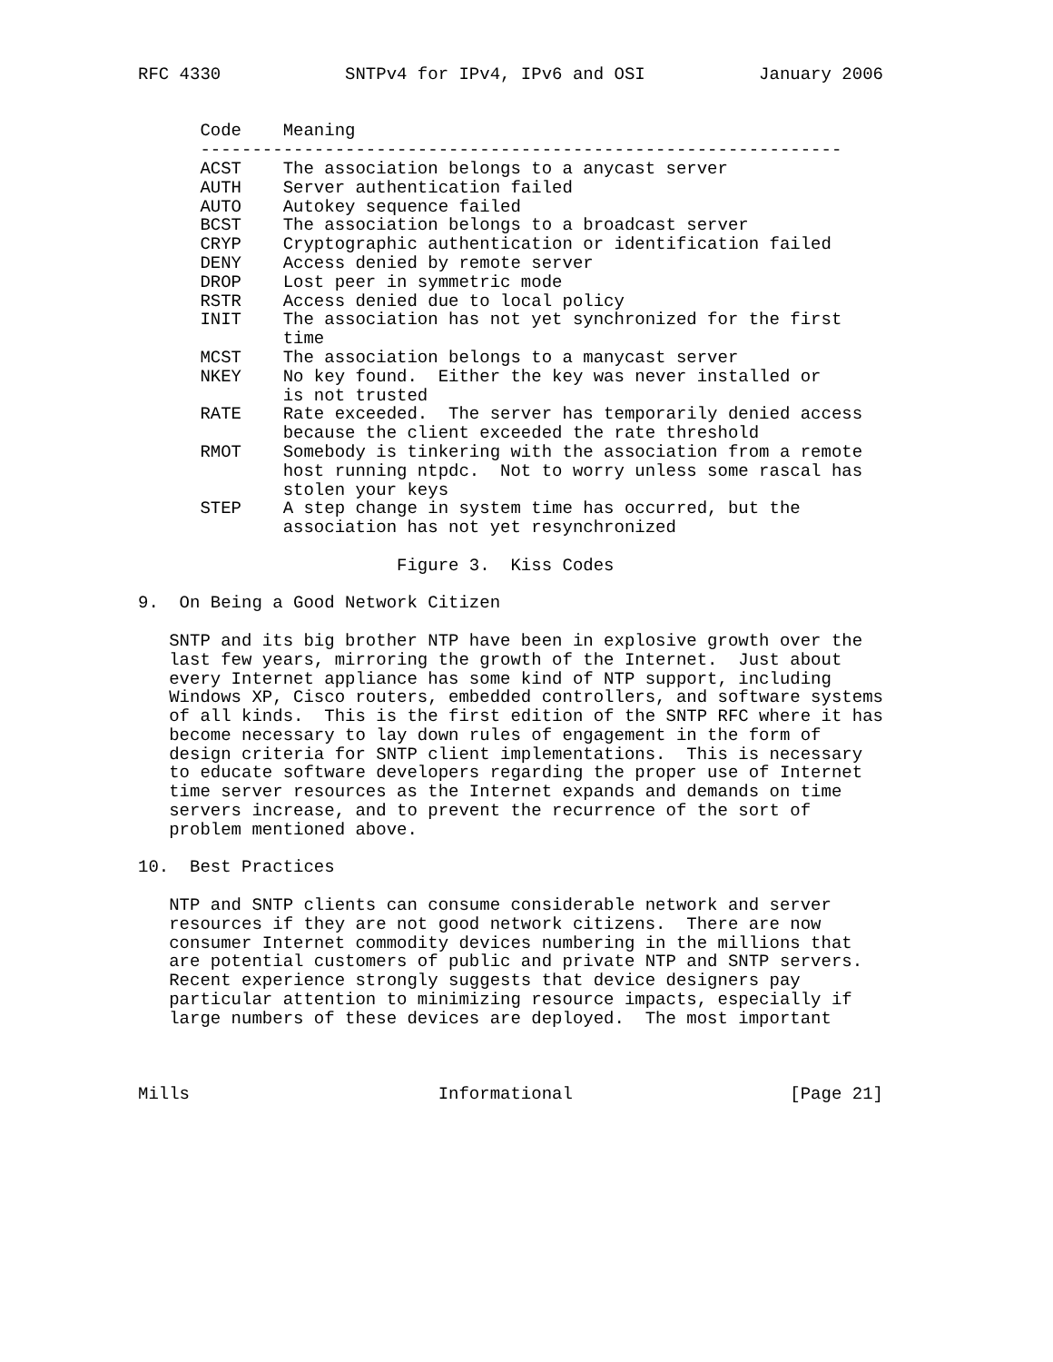RFC 4330            SNTPv4 for IPv4, IPv6 and OSI           January 2006


      Code    Meaning
      --------------------------------------------------------------
      ACST    The association belongs to a anycast server
      AUTH    Server authentication failed
      AUTO    Autokey sequence failed
      BCST    The association belongs to a broadcast server
      CRYP    Cryptographic authentication or identification failed
      DENY    Access denied by remote server
      DROP    Lost peer in symmetric mode
      RSTR    Access denied due to local policy
      INIT    The association has not yet synchronized for the first
              time
      MCST    The association belongs to a manycast server
      NKEY    No key found.  Either the key was never installed or
              is not trusted
      RATE    Rate exceeded.  The server has temporarily denied access
              because the client exceeded the rate threshold
      RMOT    Somebody is tinkering with the association from a remote
              host running ntpdc.  Not to worry unless some rascal has
              stolen your keys
      STEP    A step change in system time has occurred, but the
              association has not yet resynchronized

                         Figure 3.  Kiss Codes

9.  On Being a Good Network Citizen

   SNTP and its big brother NTP have been in explosive growth over the
   last few years, mirroring the growth of the Internet.  Just about
   every Internet appliance has some kind of NTP support, including
   Windows XP, Cisco routers, embedded controllers, and software systems
   of all kinds.  This is the first edition of the SNTP RFC where it has
   become necessary to lay down rules of engagement in the form of
   design criteria for SNTP client implementations.  This is necessary
   to educate software developers regarding the proper use of Internet
   time server resources as the Internet expands and demands on time
   servers increase, and to prevent the recurrence of the sort of
   problem mentioned above.

10.  Best Practices

   NTP and SNTP clients can consume considerable network and server
   resources if they are not good network citizens.  There are now
   consumer Internet commodity devices numbering in the millions that
   are potential customers of public and private NTP and SNTP servers.
   Recent experience strongly suggests that device designers pay
   particular attention to minimizing resource impacts, especially if
   large numbers of these devices are deployed.  The most important



Mills                        Informational                     [Page 21]